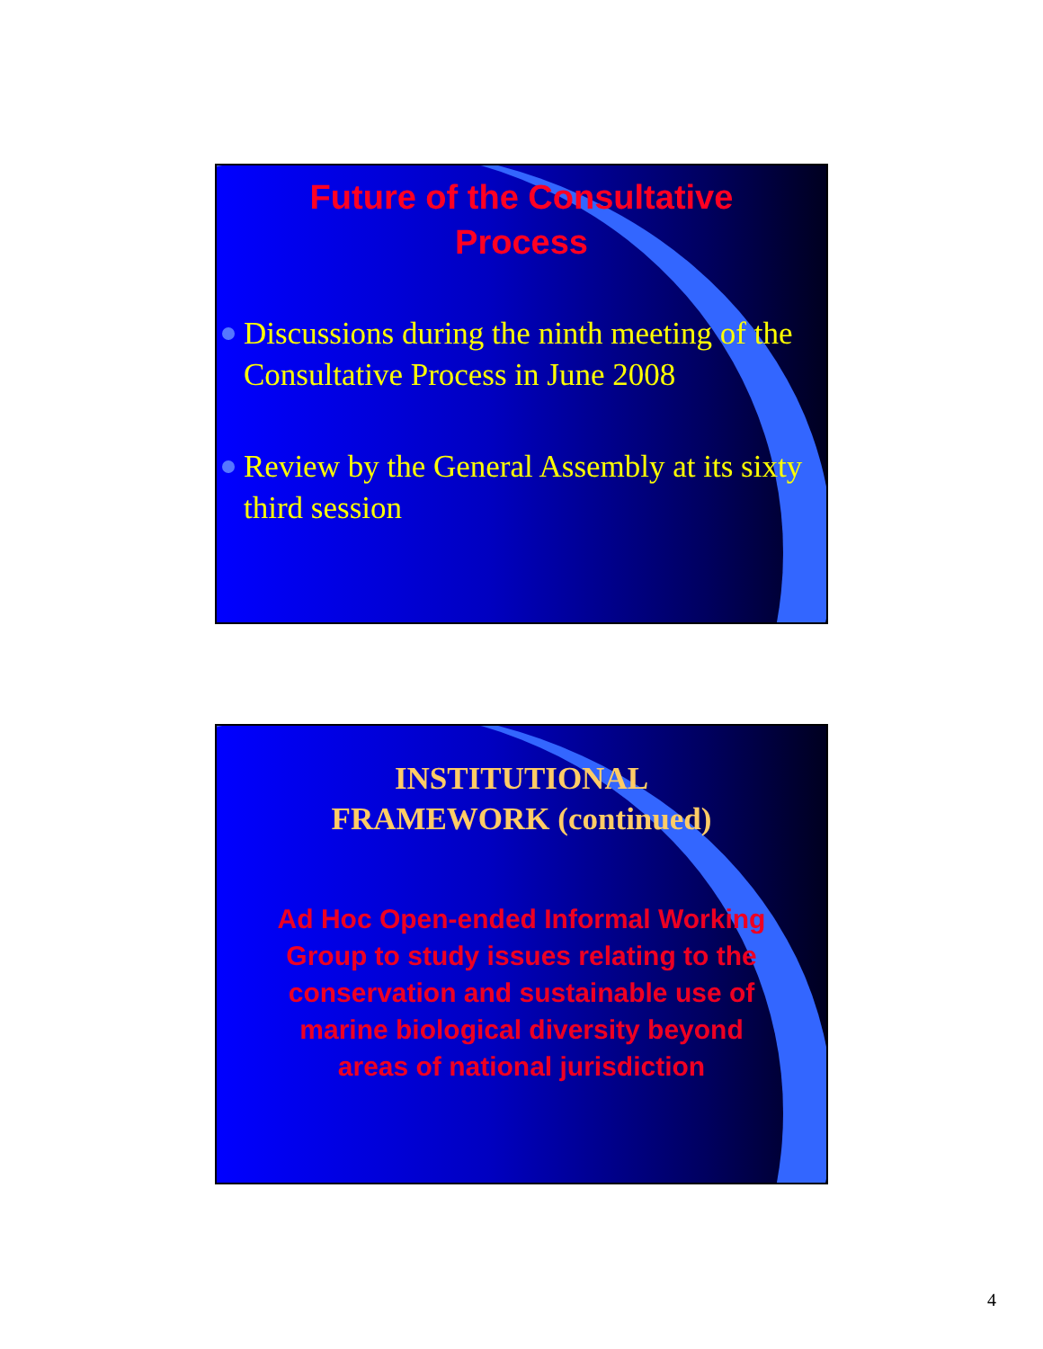Future of the Consultative
Process
Discussions during the ninth meeting of the Consultative Process in June 2008
Review by the General Assembly at its sixty third session
INSTITUTIONAL
FRAMEWORK (continued)
Ad Hoc Open-ended Informal Working Group to study issues relating to the conservation and sustainable use of marine biological diversity beyond areas of national jurisdiction
4